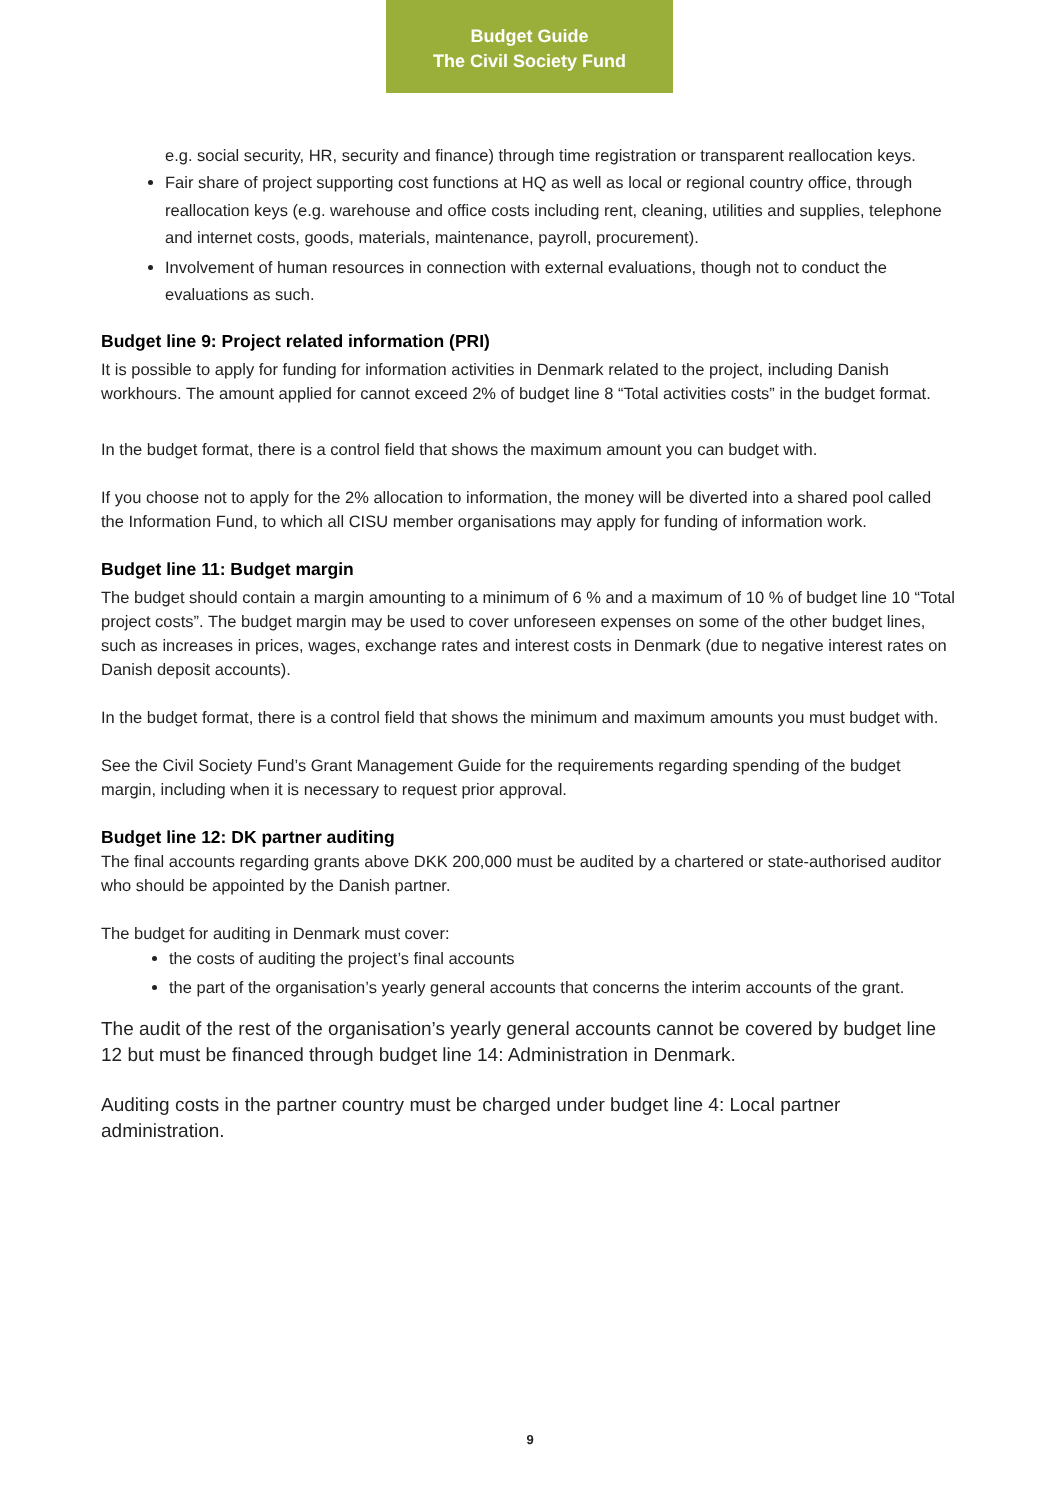Budget Guide
The Civil Society Fund
e.g. social security, HR, security and finance) through time registration or transparent reallocation keys.
Fair share of project supporting cost functions at HQ as well as local or regional country office, through reallocation keys (e.g. warehouse and office costs including rent, cleaning, utilities and supplies, telephone and internet costs, goods, materials, maintenance, payroll, procurement).
Involvement of human resources in connection with external evaluations, though not to conduct the evaluations as such.
Budget line 9: Project related information (PRI)
It is possible to apply for funding for information activities in Denmark related to the project, including Danish workhours. The amount applied for cannot exceed 2% of budget line 8 “Total activities costs” in the budget format.
In the budget format, there is a control field that shows the maximum amount you can budget with.
If you choose not to apply for the 2% allocation to information, the money will be diverted into a shared pool called the Information Fund, to which all CISU member organisations may apply for funding of information work.
Budget line 11: Budget margin
The budget should contain a margin amounting to a minimum of 6 % and a maximum of 10 % of budget line 10 “Total project costs”. The budget margin may be used to cover unforeseen expenses on some of the other budget lines, such as increases in prices, wages, exchange rates and interest costs in Denmark (due to negative interest rates on Danish deposit accounts).
In the budget format, there is a control field that shows the minimum and maximum amounts you must budget with.
See the Civil Society Fund’s Grant Management Guide for the requirements regarding spending of the budget margin, including when it is necessary to request prior approval.
Budget line 12: DK partner auditing
The final accounts regarding grants above DKK 200,000 must be audited by a chartered or state-authorised auditor who should be appointed by the Danish partner.
The budget for auditing in Denmark must cover:
the costs of auditing the project’s final accounts
the part of the organisation’s yearly general accounts that concerns the interim accounts of the grant.
The audit of the rest of the organisation’s yearly general accounts cannot be covered by budget line 12 but must be financed through budget line 14: Administration in Denmark.
Auditing costs in the partner country must be charged under budget line 4: Local partner administration.
9